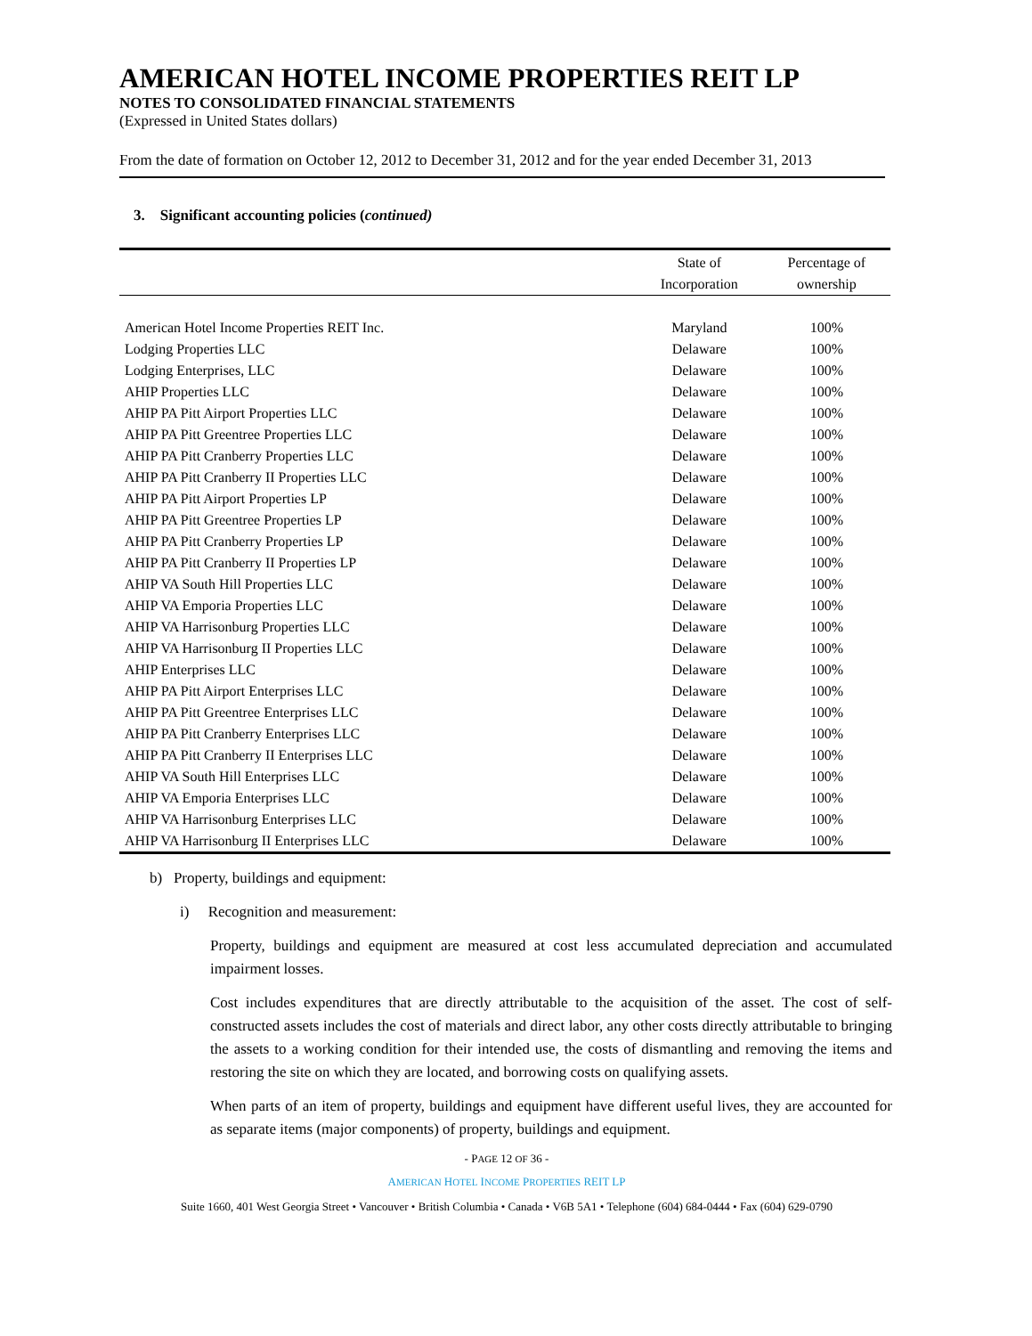AMERICAN HOTEL INCOME PROPERTIES REIT LP
NOTES TO CONSOLIDATED FINANCIAL STATEMENTS
(Expressed in United States dollars)
From the date of formation on October 12, 2012 to December 31, 2012 and for the year ended December 31, 2013
3. Significant accounting policies (continued)
| | State of Incorporation | Percentage of ownership |
| --- | --- | --- |
| American Hotel Income Properties REIT Inc. | Maryland | 100% |
| Lodging Properties LLC | Delaware | 100% |
| Lodging Enterprises, LLC | Delaware | 100% |
| AHIP Properties LLC | Delaware | 100% |
| AHIP PA Pitt Airport Properties LLC | Delaware | 100% |
| AHIP PA Pitt Greentree Properties LLC | Delaware | 100% |
| AHIP PA Pitt Cranberry Properties LLC | Delaware | 100% |
| AHIP PA Pitt Cranberry II Properties LLC | Delaware | 100% |
| AHIP PA Pitt Airport Properties LP | Delaware | 100% |
| AHIP PA Pitt Greentree Properties LP | Delaware | 100% |
| AHIP PA Pitt Cranberry Properties LP | Delaware | 100% |
| AHIP PA Pitt Cranberry II Properties LP | Delaware | 100% |
| AHIP VA South Hill Properties LLC | Delaware | 100% |
| AHIP VA Emporia Properties LLC | Delaware | 100% |
| AHIP VA Harrisonburg Properties LLC | Delaware | 100% |
| AHIP VA Harrisonburg II Properties LLC | Delaware | 100% |
| AHIP Enterprises LLC | Delaware | 100% |
| AHIP PA Pitt Airport Enterprises LLC | Delaware | 100% |
| AHIP PA Pitt Greentree Enterprises LLC | Delaware | 100% |
| AHIP PA Pitt Cranberry Enterprises LLC | Delaware | 100% |
| AHIP PA Pitt Cranberry II Enterprises LLC | Delaware | 100% |
| AHIP VA South Hill Enterprises LLC | Delaware | 100% |
| AHIP VA Emporia Enterprises LLC | Delaware | 100% |
| AHIP VA Harrisonburg Enterprises LLC | Delaware | 100% |
| AHIP VA Harrisonburg II Enterprises LLC | Delaware | 100% |
b) Property, buildings and equipment:
i) Recognition and measurement:
Property, buildings and equipment are measured at cost less accumulated depreciation and accumulated impairment losses.
Cost includes expenditures that are directly attributable to the acquisition of the asset. The cost of self-constructed assets includes the cost of materials and direct labor, any other costs directly attributable to bringing the assets to a working condition for their intended use, the costs of dismantling and removing the items and restoring the site on which they are located, and borrowing costs on qualifying assets.
When parts of an item of property, buildings and equipment have different useful lives, they are accounted for as separate items (major components) of property, buildings and equipment.
- PAGE 12 OF 36 -
AMERICAN HOTEL INCOME PROPERTIES REIT LP
Suite 1660, 401 West Georgia Street • Vancouver • British Columbia • Canada • V6B 5A1 • Telephone (604) 684-0444 • Fax (604) 629-0790